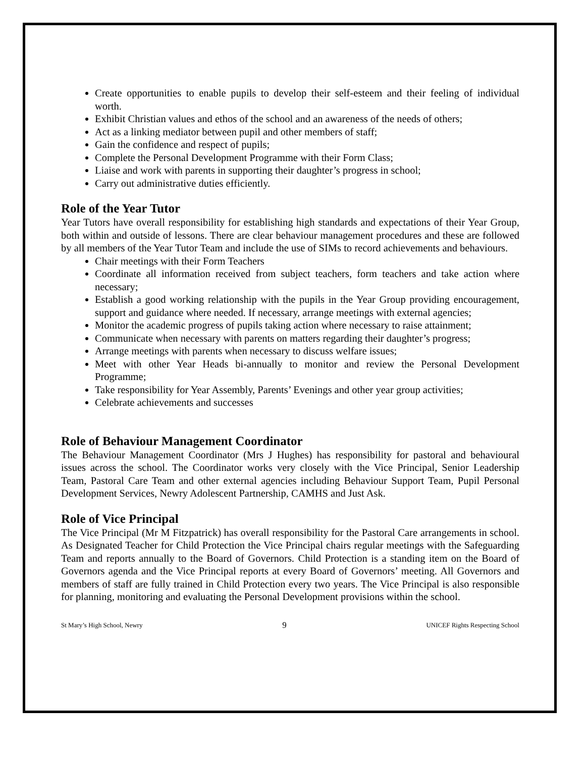Create opportunities to enable pupils to develop their self-esteem and their feeling of individual worth.
Exhibit Christian values and ethos of the school and an awareness of the needs of others;
Act as a linking mediator between pupil and other members of staff;
Gain the confidence and respect of pupils;
Complete the Personal Development Programme with their Form Class;
Liaise and work with parents in supporting their daughter’s progress in school;
Carry out administrative duties efficiently.
Role of the Year Tutor
Year Tutors have overall responsibility for establishing high standards and expectations of their Year Group, both within and outside of lessons. There are clear behaviour management procedures and these are followed by all members of the Year Tutor Team and include the use of SIMs to record achievements and behaviours.
Chair meetings with their Form Teachers
Coordinate all information received from subject teachers, form teachers and take action where necessary;
Establish a good working relationship with the pupils in the Year Group providing encouragement, support and guidance where needed. If necessary, arrange meetings with external agencies;
Monitor the academic progress of pupils taking action where necessary to raise attainment;
Communicate when necessary with parents on matters regarding their daughter’s progress;
Arrange meetings with parents when necessary to discuss welfare issues;
Meet with other Year Heads bi-annually to monitor and review the Personal Development Programme;
Take responsibility for Year Assembly, Parents’ Evenings and other year group activities;
Celebrate achievements and successes
Role of Behaviour Management Coordinator
The Behaviour Management Coordinator (Mrs J Hughes) has responsibility for pastoral and behavioural issues across the school. The Coordinator works very closely with the Vice Principal, Senior Leadership Team, Pastoral Care Team and other external agencies including Behaviour Support Team, Pupil Personal Development Services, Newry Adolescent Partnership, CAMHS and Just Ask.
Role of Vice Principal
The Vice Principal (Mr M Fitzpatrick) has overall responsibility for the Pastoral Care arrangements in school. As Designated Teacher for Child Protection the Vice Principal chairs regular meetings with the Safeguarding Team and reports annually to the Board of Governors. Child Protection is a standing item on the Board of Governors agenda and the Vice Principal reports at every Board of Governors’ meeting. All Governors and members of staff are fully trained in Child Protection every two years. The Vice Principal is also responsible for planning, monitoring and evaluating the Personal Development provisions within the school.
St Mary’s High School, Newry 9 UNICEF Rights Respecting School